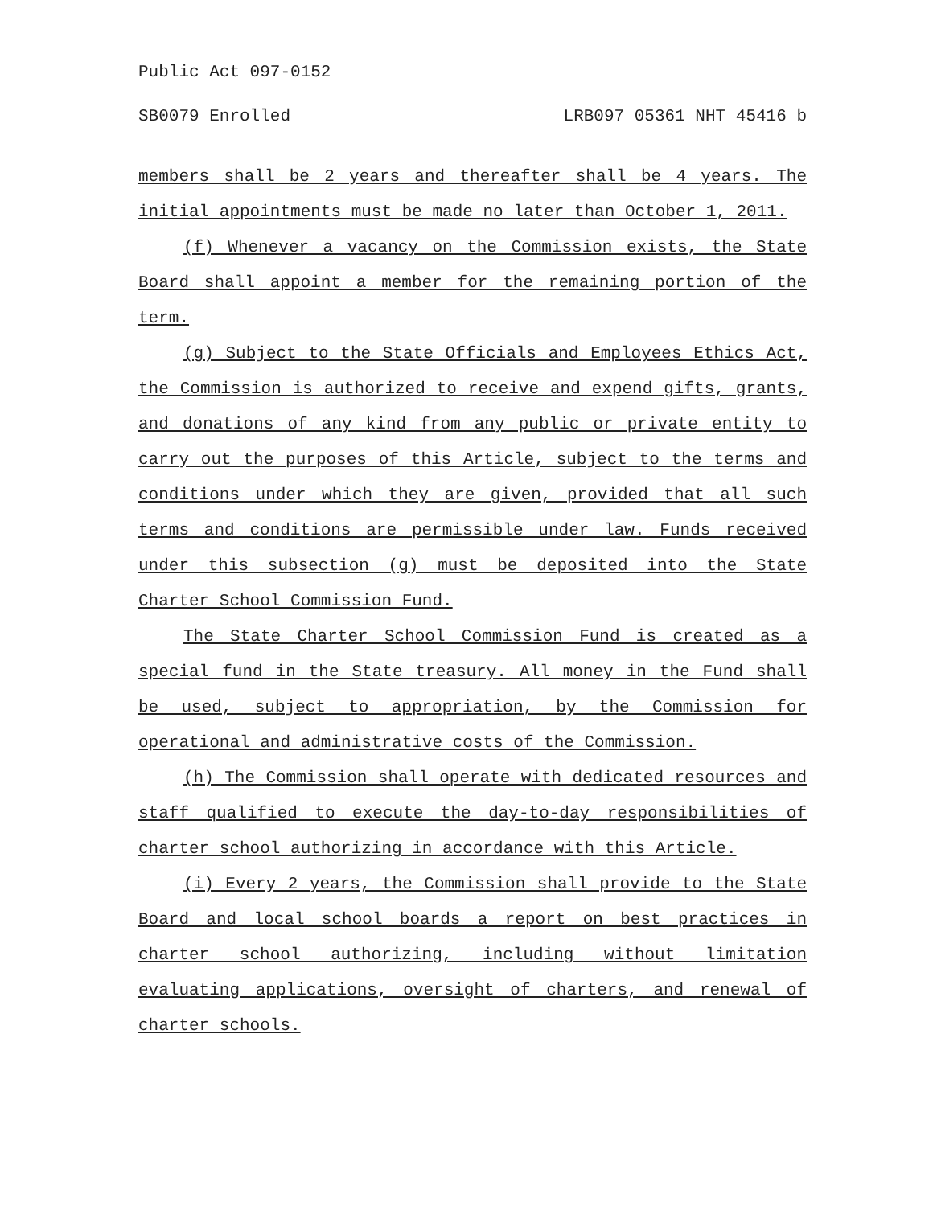Public Act 097-0152
SB0079 Enrolled LRB097 05361 NHT 45416 b
members shall be 2 years and thereafter shall be 4 years. The initial appointments must be made no later than October 1, 2011.
(f) Whenever a vacancy on the Commission exists, the State Board shall appoint a member for the remaining portion of the term.
(g) Subject to the State Officials and Employees Ethics Act, the Commission is authorized to receive and expend gifts, grants, and donations of any kind from any public or private entity to carry out the purposes of this Article, subject to the terms and conditions under which they are given, provided that all such terms and conditions are permissible under law. Funds received under this subsection (g) must be deposited into the State Charter School Commission Fund.
The State Charter School Commission Fund is created as a special fund in the State treasury. All money in the Fund shall be used, subject to appropriation, by the Commission for operational and administrative costs of the Commission.
(h) The Commission shall operate with dedicated resources and staff qualified to execute the day-to-day responsibilities of charter school authorizing in accordance with this Article.
(i) Every 2 years, the Commission shall provide to the State Board and local school boards a report on best practices in charter school authorizing, including without limitation evaluating applications, oversight of charters, and renewal of charter schools.